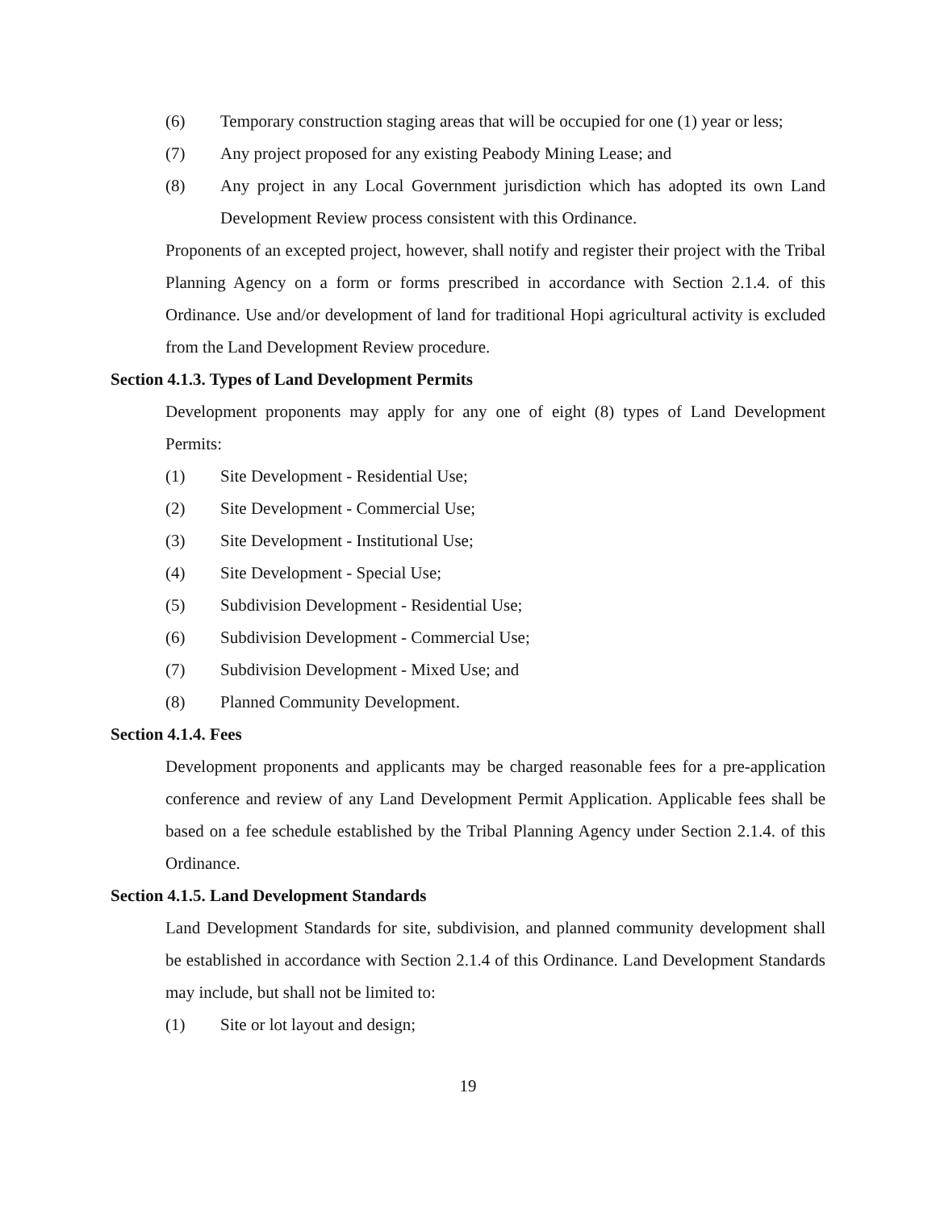(6) Temporary construction staging areas that will be occupied for one (1) year or less;
(7) Any project proposed for any existing Peabody Mining Lease; and
(8) Any project in any Local Government jurisdiction which has adopted its own Land Development Review process consistent with this Ordinance.
Proponents of an excepted project, however, shall notify and register their project with the Tribal Planning Agency on a form or forms prescribed in accordance with Section 2.1.4. of this Ordinance. Use and/or development of land for traditional Hopi agricultural activity is excluded from the Land Development Review procedure.
Section 4.1.3. Types of Land Development Permits
Development proponents may apply for any one of eight (8) types of Land Development Permits:
(1) Site Development - Residential Use;
(2) Site Development - Commercial Use;
(3) Site Development - Institutional Use;
(4) Site Development - Special Use;
(5) Subdivision Development - Residential Use;
(6) Subdivision Development - Commercial Use;
(7) Subdivision Development - Mixed Use; and
(8) Planned Community Development.
Section 4.1.4. Fees
Development proponents and applicants may be charged reasonable fees for a pre-application conference and review of any Land Development Permit Application. Applicable fees shall be based on a fee schedule established by the Tribal Planning Agency under Section 2.1.4. of this Ordinance.
Section 4.1.5. Land Development Standards
Land Development Standards for site, subdivision, and planned community development shall be established in accordance with Section 2.1.4 of this Ordinance. Land Development Standards may include, but shall not be limited to:
(1) Site or lot layout and design;
19